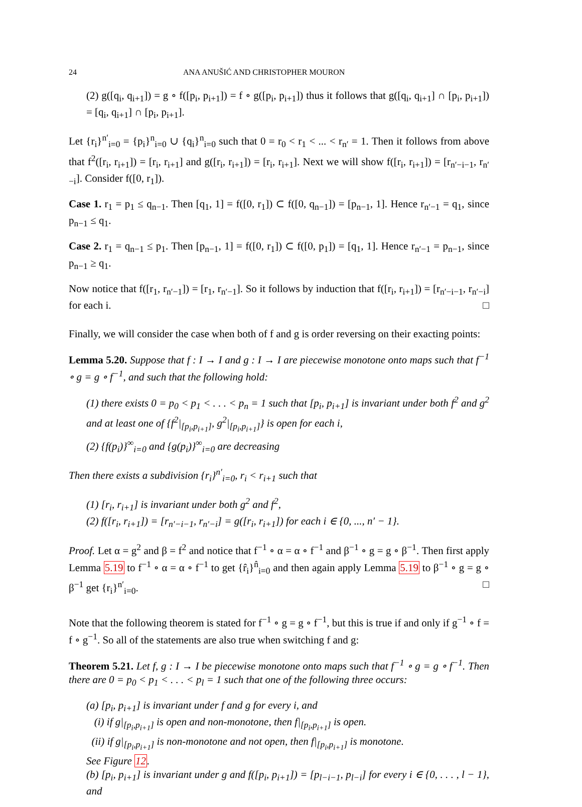24 ANA ANUŠIĆ AND CHRISTOPHER MOURON
(2) g([q<sub>i</sub>, q<sub>i+1</sub>]) = g ∘ f([p<sub>i</sub>, p<sub>i+1</sub>]) = f ∘ g([p<sub>i</sub>, p<sub>i+1</sub>]) thus it follows that g([q<sub>i</sub>, q<sub>i+1</sub>] ∩ [p<sub>i</sub>, p<sub>i+1</sub>]) = [q<sub>i</sub>, q<sub>i+1</sub>] ∩ [p<sub>i</sub>, p<sub>i+1</sub>].
Let {r<sub>i</sub>}<sup>n′</sup><sub>i=0</sub> = {p<sub>i</sub>}<sup>n</sup><sub>i=0</sub> ∪ {q<sub>i</sub>}<sup>n</sup><sub>i=0</sub> such that 0 = r<sub>0</sub> < r<sub>1</sub> < ... < r<sub>n′</sub> = 1. Then it follows from above that f<sup>2</sup>([r<sub>i</sub>, r<sub>i+1</sub>]) = [r<sub>i</sub>, r<sub>i+1</sub>] and g([r<sub>i</sub>, r<sub>i+1</sub>]) = [r<sub>i</sub>, r<sub>i+1</sub>]. Next we will show f([r<sub>i</sub>, r<sub>i+1</sub>]) = [r<sub>n′−i−1</sub>, r<sub>n′−i</sub>]. Consider f([0, r<sub>1</sub>]).
Case 1. r<sub>1</sub> = p<sub>1</sub> ≤ q<sub>n−1</sub>. Then [q<sub>1</sub>, 1] = f([0, r<sub>1</sub>]) ⊂ f([0, q<sub>n−1</sub>]) = [p<sub>n−1</sub>, 1]. Hence r<sub>n′−1</sub> = q<sub>1</sub>, since p<sub>n−1</sub> ≤ q<sub>1</sub>.
Case 2. r<sub>1</sub> = q<sub>n−1</sub> ≤ p<sub>1</sub>. Then [p<sub>n−1</sub>, 1] = f([0, r<sub>1</sub>]) ⊂ f([0, p<sub>1</sub>]) = [q<sub>1</sub>, 1]. Hence r<sub>n′−1</sub> = p<sub>n−1</sub>, since p<sub>n−1</sub> ≥ q<sub>1</sub>.
Now notice that f([r<sub>1</sub>, r<sub>n′−1</sub>]) = [r<sub>1</sub>, r<sub>n′−1</sub>]. So it follows by induction that f([r<sub>i</sub>, r<sub>i+1</sub>]) = [r<sub>n′−i−1</sub>, r<sub>n′−i</sub>] for each i. □
Finally, we will consider the case when both of f and g is order reversing on their exacting points:
Lemma 5.20. Suppose that f : I → I and g : I → I are piecewise monotone onto maps such that f<sup>−1</sup> ∘ g = g ∘ f<sup>−1</sup>, and such that the following hold:
(1) there exists 0 = p<sub>0</sub> < p<sub>1</sub> < . . . < p<sub>n</sub> = 1 such that [p<sub>i</sub>, p<sub>i+1</sub>] is invariant under both f<sup>2</sup> and g<sup>2</sup> and at least one of {f<sup>2</sup>|<sub>[p<sub>i</sub>,p<sub>i+1</sub>]</sub>, g<sup>2</sup>|<sub>[p<sub>i</sub>,p<sub>i+1</sub>]</sub>} is open for each i,
(2) {f(p<sub>i</sub>)}<sup>∞</sup><sub>i=0</sub> and {g(p<sub>i</sub>)}<sup>∞</sup><sub>i=0</sub> are decreasing
Then there exists a subdivision {r<sub>i</sub>}<sup>n′</sup><sub>i=0</sub>, r<sub>i</sub> < r<sub>i+1</sub> such that
(1) [r<sub>i</sub>, r<sub>i+1</sub>] is invariant under both g<sup>2</sup> and f<sup>2</sup>,
(2) f([r<sub>i</sub>, r<sub>i+1</sub>]) = [r<sub>n′−i−1</sub>, r<sub>n′−i</sub>] = g([r<sub>i</sub>, r<sub>i+1</sub>]) for each i ∈ {0, ..., n′ − 1}.
Proof. Let α = g<sup>2</sup> and β = f<sup>2</sup> and notice that f<sup>−1</sup> ∘ α = α ∘ f<sup>−1</sup> and β<sup>−1</sup> ∘ g = g ∘ β<sup>−1</sup>. Then first apply Lemma 5.19 to f<sup>−1</sup> ∘ α = α ∘ f<sup>−1</sup> to get {r̂<sub>i</sub>}<sup>n̂</sup><sub>i=0</sub> and then again apply Lemma 5.19 to β<sup>−1</sup> ∘ g = g ∘ β<sup>−1</sup> get {r<sub>i</sub>}<sup>n′</sup><sub>i=0</sub>. □
Note that the following theorem is stated for f<sup>−1</sup> ∘ g = g ∘ f<sup>−1</sup>, but this is true if and only if g<sup>−1</sup> ∘ f = f ∘ g<sup>−1</sup>. So all of the statements are also true when switching f and g:
Theorem 5.21. Let f, g : I → I be piecewise monotone onto maps such that f<sup>−1</sup> ∘ g = g ∘ f<sup>−1</sup>. Then there are 0 = p<sub>0</sub> < p<sub>1</sub> < . . . < p<sub>l</sub> = 1 such that one of the following three occurs:
(a) [p<sub>i</sub>, p<sub>i+1</sub>] is invariant under f and g for every i, and
(i) if g|<sub>[p<sub>i</sub>,p<sub>i+1</sub>]</sub> is open and non-monotone, then f|<sub>[p<sub>i</sub>,p<sub>i+1</sub>]</sub> is open.
(ii) if g|<sub>[p<sub>i</sub>,p<sub>i+1</sub>]</sub> is non-monotone and not open, then f|<sub>[p<sub>i</sub>,p<sub>i+1</sub>]</sub> is monotone.
See Figure 12.
(b) [p<sub>i</sub>, p<sub>i+1</sub>] is invariant under g and f([p<sub>i</sub>, p<sub>i+1</sub>]) = [p<sub>l−i−1</sub>, p<sub>l−i</sub>] for every i ∈ {0, . . . , l − 1}, and